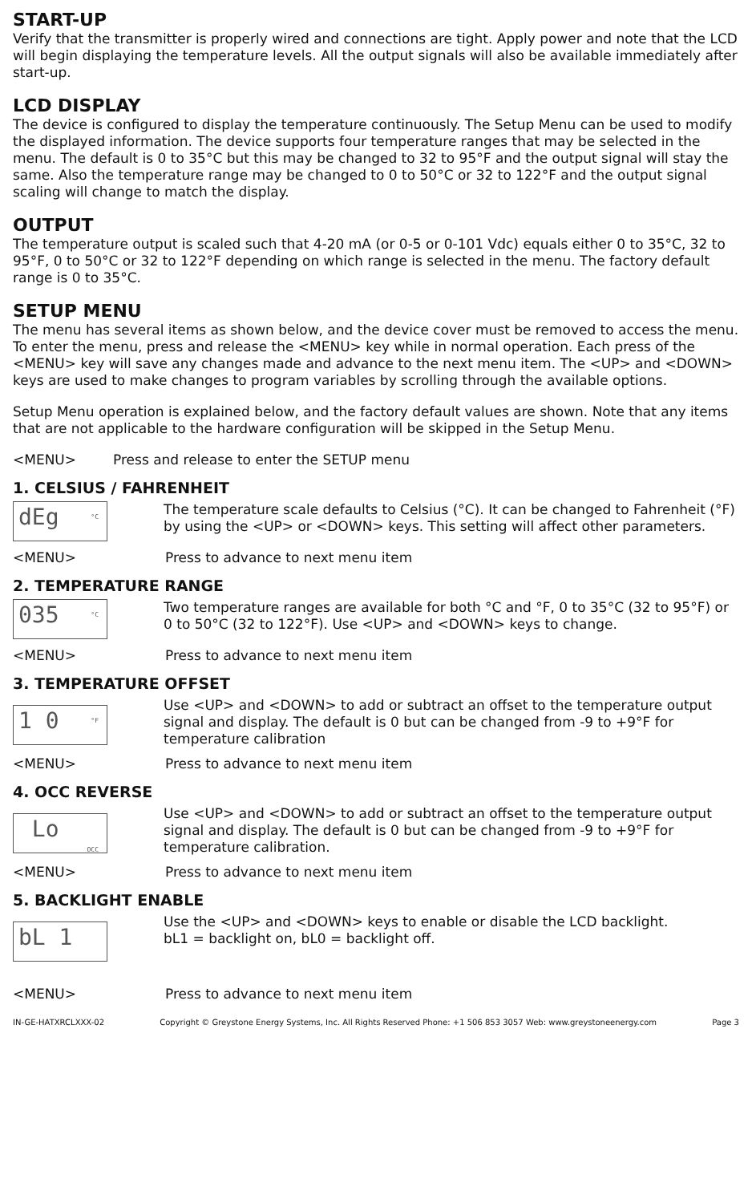START-UP
Verify that the transmitter is properly wired and connections are tight. Apply power and note that the LCD will begin displaying the temperature levels. All the output signals will also be available immediately after start-up.
LCD DISPLAY
The device is configured to display the temperature continuously. The Setup Menu can be used to modify the displayed information. The device supports four temperature ranges that may be selected in the menu. The default is 0 to 35°C but this may be changed to 32 to 95°F and the output signal will stay the same. Also the temperature range may be changed to 0 to 50°C or 32 to 122°F and the output signal scaling will change to match the display.
OUTPUT
The temperature output is scaled such that 4-20 mA (or 0-5 or 0-101 Vdc) equals either 0 to 35°C, 32 to 95°F, 0 to 50°C or 32 to 122°F depending on which range is selected in the menu. The factory default range is 0 to 35°C.
SETUP MENU
The menu has several items as shown below, and the device cover must be removed to access the menu. To enter the menu, press and release the <MENU> key while in normal operation. Each press of the <MENU> key will save any changes made and advance to the next menu item. The <UP> and <DOWN> keys are used to make changes to program variables by scrolling through the available options.
Setup Menu operation is explained below, and the factory default values are shown. Note that any items that are not applicable to the hardware configuration will be skipped in the Setup Menu.
<MENU> Press and release to enter the SETUP menu
1. CELSIUS / FAHRENHEIT
dEg °C
The temperature scale defaults to Celsius (°C). It can be changed to Fahrenheit (°F) by using the <UP> or <DOWN> keys. This setting will affect other parameters.
<MENU> Press to advance to next menu item
2. TEMPERATURE RANGE
035 °C
Two temperature ranges are available for both °C and °F, 0 to 35°C (32 to 95°F) or 0 to 50°C (32 to 122°F). Use <UP> and <DOWN> keys to change.
<MENU> Press to advance to next menu item
3. TEMPERATURE OFFSET
1 0 °F
Use <UP> and <DOWN> to add or subtract an offset to the temperature output signal and display. The default is 0 but can be changed from -9 to +9°F for temperature calibration
<MENU> Press to advance to next menu item
4. OCC REVERSE
Lo OCC
Use <UP> and <DOWN> to add or subtract an offset to the temperature output signal and display. The default is 0 but can be changed from -9 to +9°F for temperature calibration.
<MENU> Press to advance to next menu item
5. BACKLIGHT ENABLE
bL 1
Use the <UP> and <DOWN> keys to enable or disable the LCD backlight.
bL1 = backlight on, bL0 = backlight off.
<MENU> Press to advance to next menu item
IN-GE-HATXRCLXXX-02 Copyright © Greystone Energy Systems, Inc. All Rights Reserved Phone: +1 506 853 3057 Web: www.greystoneenergy.com Page 3